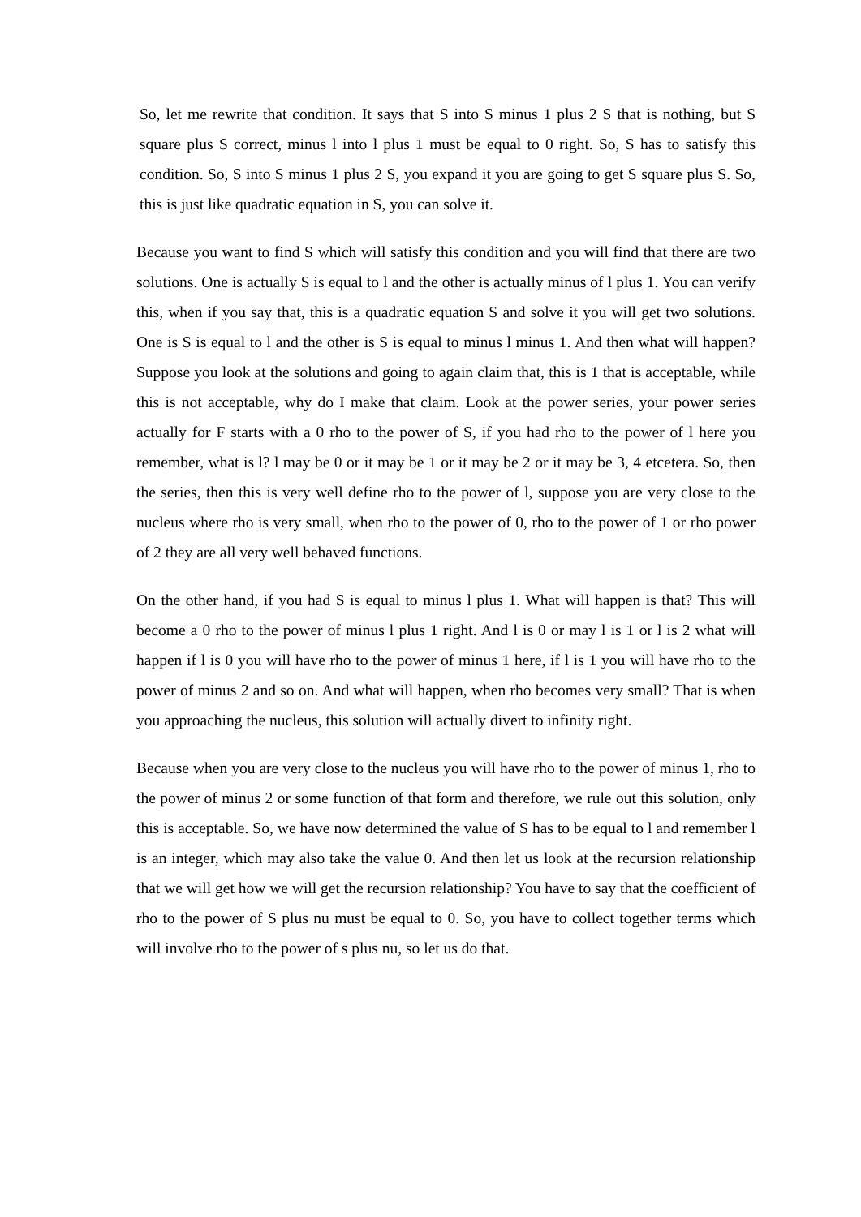So, let me rewrite that condition. It says that S into S minus 1 plus 2 S that is nothing, but S square plus S correct, minus l into l plus 1 must be equal to 0 right. So, S has to satisfy this condition. So, S into S minus 1 plus 2 S, you expand it you are going to get S square plus S. So, this is just like quadratic equation in S, you can solve it.
Because you want to find S which will satisfy this condition and you will find that there are two solutions. One is actually S is equal to l and the other is actually minus of l plus 1. You can verify this, when if you say that, this is a quadratic equation S and solve it you will get two solutions. One is S is equal to l and the other is S is equal to minus l minus 1. And then what will happen? Suppose you look at the solutions and going to again claim that, this is 1 that is acceptable, while this is not acceptable, why do I make that claim. Look at the power series, your power series actually for F starts with a 0 rho to the power of S, if you had rho to the power of l here you remember, what is l? l may be 0 or it may be 1 or it may be 2 or it may be 3, 4 etcetera. So, then the series, then this is very well define rho to the power of l, suppose you are very close to the nucleus where rho is very small, when rho to the power of 0, rho to the power of 1 or rho power of 2 they are all very well behaved functions.
On the other hand, if you had S is equal to minus l plus 1. What will happen is that? This will become a 0 rho to the power of minus l plus 1 right. And l is 0 or may l is 1 or l is 2 what will happen if l is 0 you will have rho to the power of minus 1 here, if l is 1 you will have rho to the power of minus 2 and so on. And what will happen, when rho becomes very small? That is when you approaching the nucleus, this solution will actually divert to infinity right.
Because when you are very close to the nucleus you will have rho to the power of minus 1, rho to the power of minus 2 or some function of that form and therefore, we rule out this solution, only this is acceptable. So, we have now determined the value of S has to be equal to l and remember l is an integer, which may also take the value 0. And then let us look at the recursion relationship that we will get how we will get the recursion relationship? You have to say that the coefficient of rho to the power of S plus nu must be equal to 0. So, you have to collect together terms which will involve rho to the power of s plus nu, so let us do that.